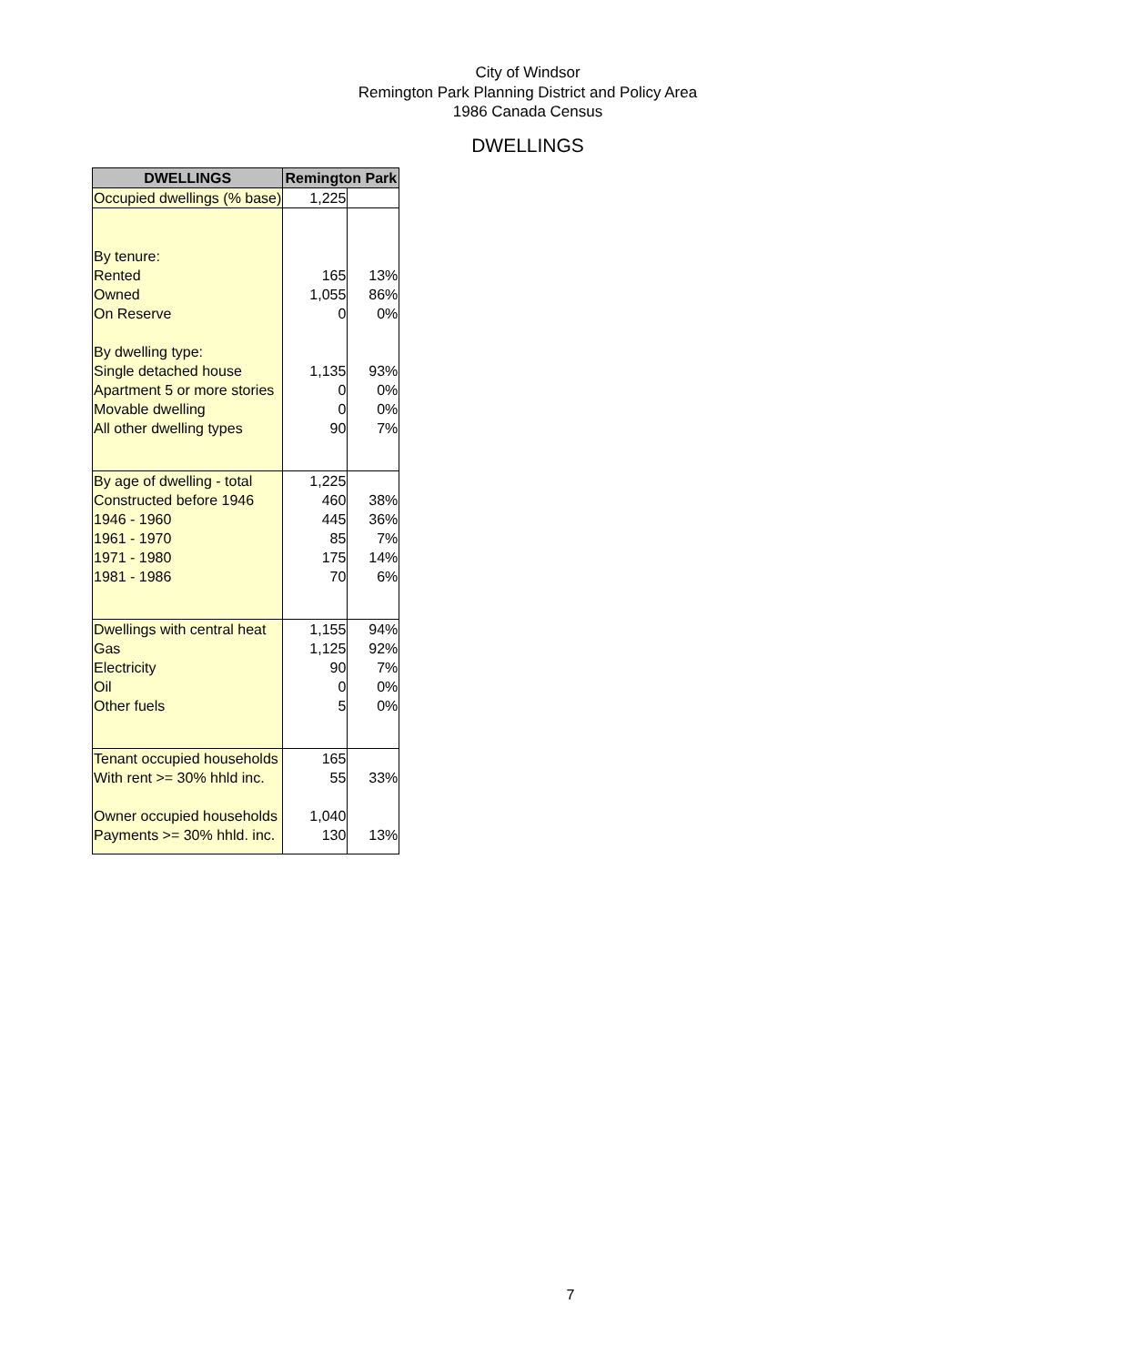City of Windsor
Remington Park Planning District and Policy Area
1986 Canada Census
DWELLINGS
| DWELLINGS | Remington Park | |
| --- | --- | --- |
| Occupied dwellings (% base) | 1,225 | |
| By tenure: | | |
| Rented | 165 | 13% |
| Owned | 1,055 | 86% |
| On Reserve | 0 | 0% |
| By dwelling type: | | |
| Single detached house | 1,135 | 93% |
| Apartment 5 or more stories | 0 | 0% |
| Movable dwelling | 0 | 0% |
| All other dwelling types | 90 | 7% |
| By age of dwelling - total | 1,225 | |
| Constructed before 1946 | 460 | 38% |
| 1946 - 1960 | 445 | 36% |
| 1961 - 1970 | 85 | 7% |
| 1971 - 1980 | 175 | 14% |
| 1981 - 1986 | 70 | 6% |
| Dwellings with central heat | 1,155 | 94% |
| Gas | 1,125 | 92% |
| Electricity | 90 | 7% |
| Oil | 0 | 0% |
| Other fuels | 5 | 0% |
| Tenant occupied households | 165 | |
| With rent >= 30% hhld inc. | 55 | 33% |
| Owner occupied households | 1,040 | |
| Payments >= 30% hhld. inc. | 130 | 13% |
7